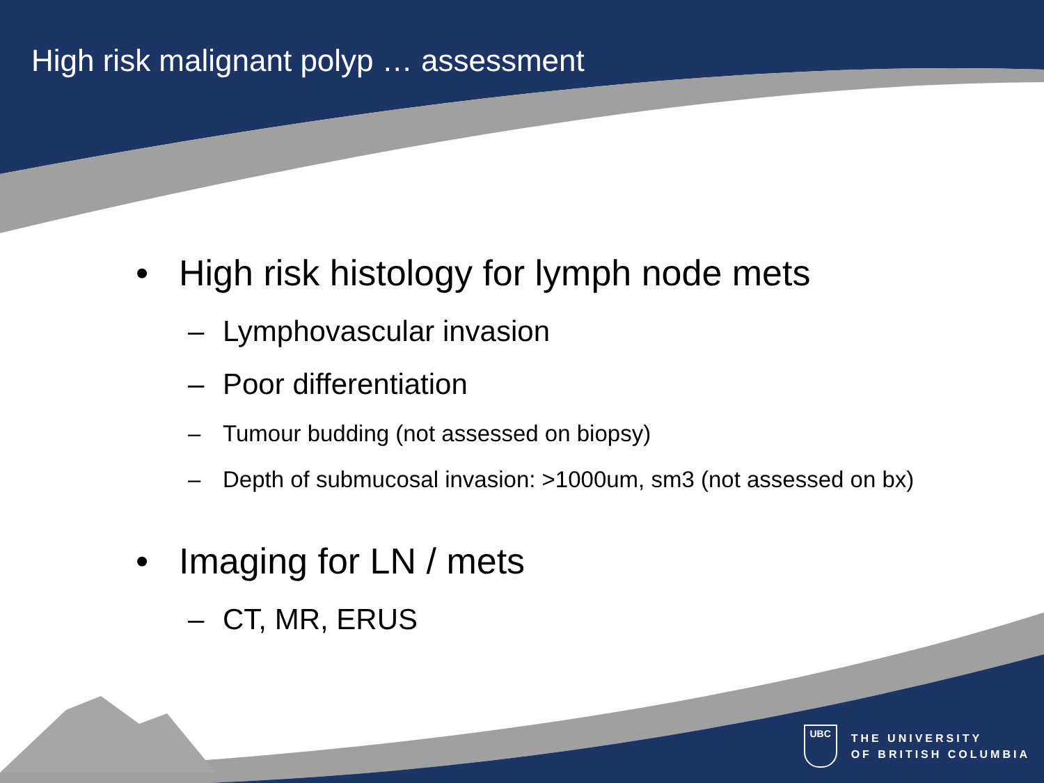High risk malignant polyp … assessment
• High risk histology for lymph node mets
– Lymphovascular invasion
– Poor differentiation
– Tumour budding (not assessed on biopsy)
– Depth of submucosal invasion: >1000um, sm3 (not assessed on bx)
• Imaging for LN / mets
– CT, MR, ERUS
UBC
THE UNIVERSITY
OF BRITISH COLUMBIA